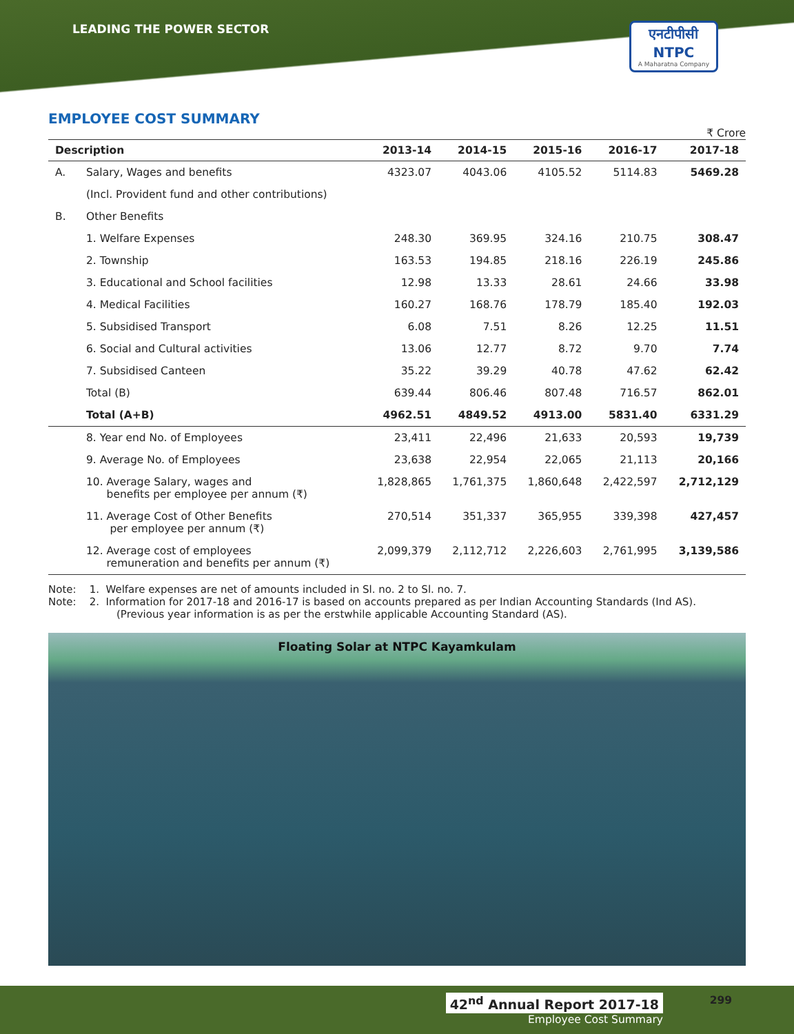LEADING THE POWER SECTOR
एनटीपीसी
NTPC
A Maharatna Company
EMPLOYEE COST SUMMARY
₹ Crore
| Description | | 2013-14 | 2014-15 | 2015-16 | 2016-17 | 2017-18 |
| --- | --- | --- | --- | --- | --- | --- |
| A. | Salary, Wages and benefits | 4323.07 | 4043.06 | 4105.52 | 5114.83 | 5469.28 |
| | (Incl. Provident fund and other contributions) | | | | | |
| B. | Other Benefits | | | | | |
| | 1. Welfare Expenses | 248.30 | 369.95 | 324.16 | 210.75 | 308.47 |
| | 2. Township | 163.53 | 194.85 | 218.16 | 226.19 | 245.86 |
| | 3. Educational and School facilities | 12.98 | 13.33 | 28.61 | 24.66 | 33.98 |
| | 4. Medical Facilities | 160.27 | 168.76 | 178.79 | 185.40 | 192.03 |
| | 5. Subsidised Transport | 6.08 | 7.51 | 8.26 | 12.25 | 11.51 |
| | 6. Social and Cultural activities | 13.06 | 12.77 | 8.72 | 9.70 | 7.74 |
| | 7. Subsidised Canteen | 35.22 | 39.29 | 40.78 | 47.62 | 62.42 |
| | Total (B) | 639.44 | 806.46 | 807.48 | 716.57 | 862.01 |
| | Total (A+B) | 4962.51 | 4849.52 | 4913.00 | 5831.40 | 6331.29 |
| | 8. Year end No. of Employees | 23,411 | 22,496 | 21,633 | 20,593 | 19,739 |
| | 9. Average No. of Employees | 23,638 | 22,954 | 22,065 | 21,113 | 20,166 |
| | 10. Average Salary, wages and benefits per employee per annum (₹) | 1,828,865 | 1,761,375 | 1,860,648 | 2,422,597 | 2,712,129 |
| | 11. Average Cost of Other Benefits per employee per annum (₹) | 270,514 | 351,337 | 365,955 | 339,398 | 427,457 |
| | 12. Average cost of employees remuneration and benefits per annum (₹) | 2,099,379 | 2,112,712 | 2,226,603 | 2,761,995 | 3,139,586 |
Note: 1. Welfare expenses are net of amounts included in Sl. no. 2 to Sl. no. 7.
Note: 2. Information for 2017-18 and 2016-17 is based on accounts prepared as per Indian Accounting Standards (Ind AS).
(Previous year information is as per the erstwhile applicable Accounting Standard (AS).
Floating Solar at NTPC Kayamkulam
299
42<sup>nd</sup> Annual Report 2017-18
Employee Cost Summary